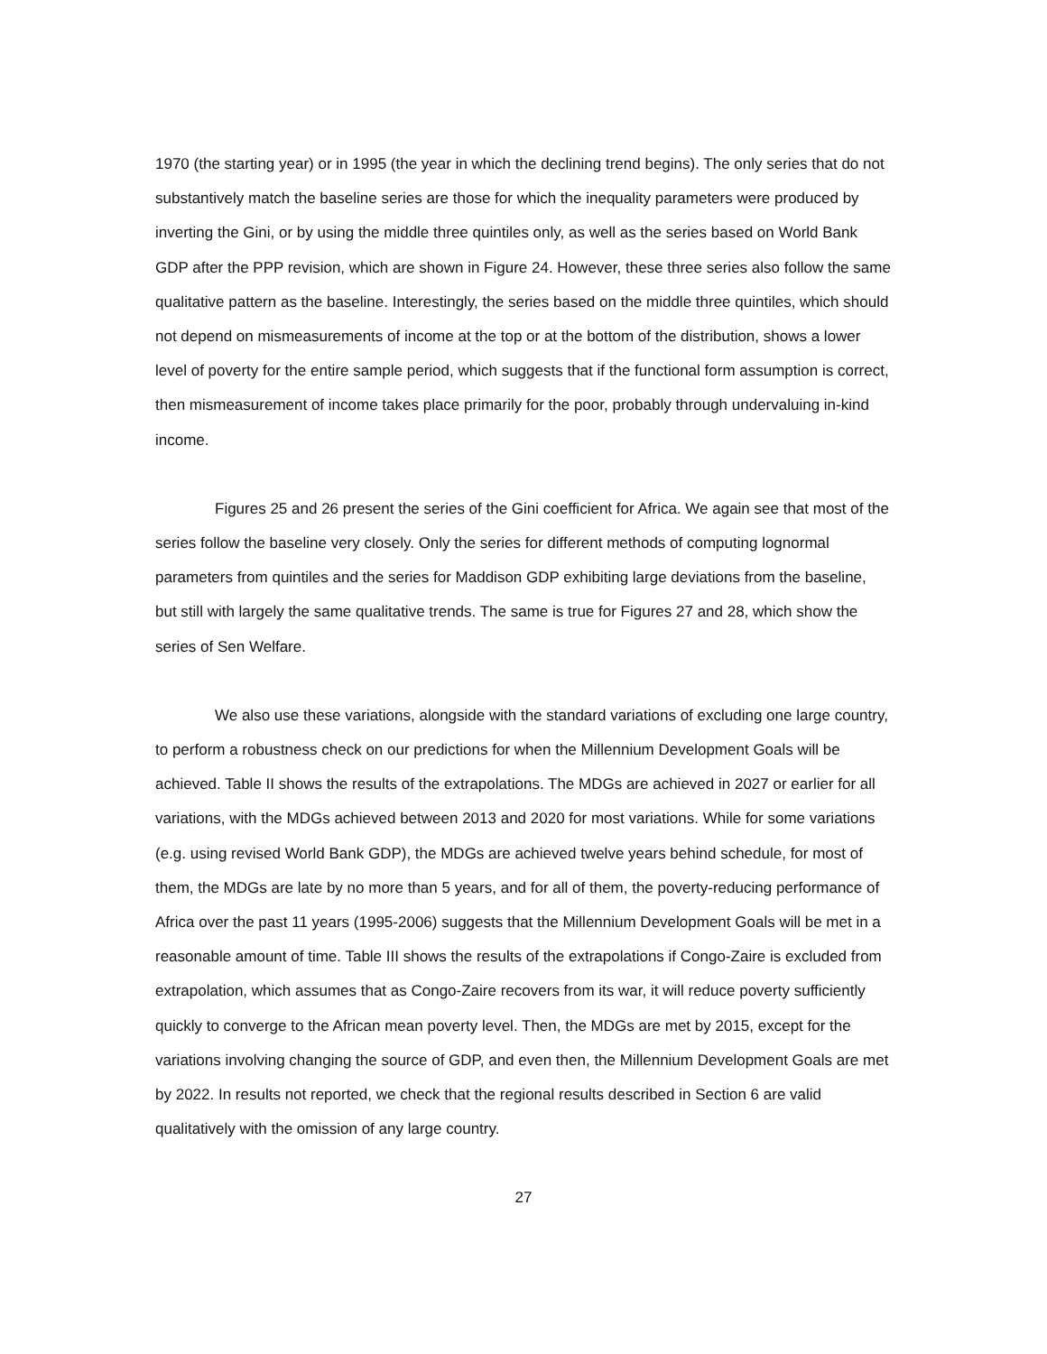1970 (the starting year) or in 1995 (the year in which the declining trend begins). The only series that do not substantively match the baseline series are those for which the inequality parameters were produced by inverting the Gini, or by using the middle three quintiles only, as well as the series based on World Bank GDP after the PPP revision, which are shown in Figure 24. However, these three series also follow the same qualitative pattern as the baseline. Interestingly, the series based on the middle three quintiles, which should not depend on mismeasurements of income at the top or at the bottom of the distribution, shows a lower level of poverty for the entire sample period, which suggests that if the functional form assumption is correct, then mismeasurement of income takes place primarily for the poor, probably through undervaluing in-kind income.
Figures 25 and 26 present the series of the Gini coefficient for Africa. We again see that most of the series follow the baseline very closely. Only the series for different methods of computing lognormal parameters from quintiles and the series for Maddison GDP exhibiting large deviations from the baseline, but still with largely the same qualitative trends. The same is true for Figures 27 and 28, which show the series of Sen Welfare.
We also use these variations, alongside with the standard variations of excluding one large country, to perform a robustness check on our predictions for when the Millennium Development Goals will be achieved. Table II shows the results of the extrapolations. The MDGs are achieved in 2027 or earlier for all variations, with the MDGs achieved between 2013 and 2020 for most variations. While for some variations (e.g. using revised World Bank GDP), the MDGs are achieved twelve years behind schedule, for most of them, the MDGs are late by no more than 5 years, and for all of them, the poverty-reducing performance of Africa over the past 11 years (1995-2006) suggests that the Millennium Development Goals will be met in a reasonable amount of time. Table III shows the results of the extrapolations if Congo-Zaire is excluded from extrapolation, which assumes that as Congo-Zaire recovers from its war, it will reduce poverty sufficiently quickly to converge to the African mean poverty level. Then, the MDGs are met by 2015, except for the variations involving changing the source of GDP, and even then, the Millennium Development Goals are met by 2022. In results not reported, we check that the regional results described in Section 6 are valid qualitatively with the omission of any large country.
27